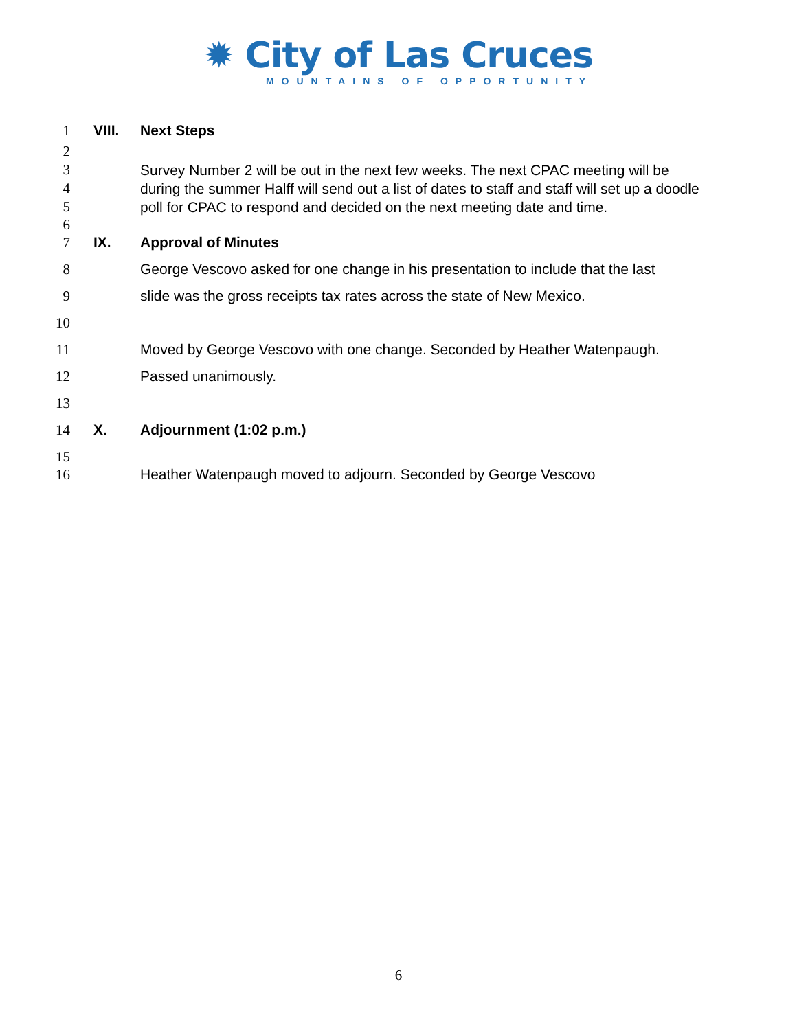✹ City of Las Cruces
MOUNTAINS OF OPPORTUNITY
1 VIII. Next Steps
2
3
4
5
Survey Number 2 will be out in the next few weeks. The next CPAC meeting will be during the summer Halff will send out a list of dates to staff and staff will set up a doodle poll for CPAC to respond and decided on the next meeting date and time.
6
7 IX. Approval of Minutes
8 George Vescovo asked for one change in his presentation to include that the last
9 slide was the gross receipts tax rates across the state of New Mexico.
10
11 Moved by George Vescovo with one change. Seconded by Heather Watenpaugh.
12 Passed unanimously.
13
14 X. Adjournment (1:02 p.m.)
15
16 Heather Watenpaugh moved to adjourn. Seconded by George Vescovo
6